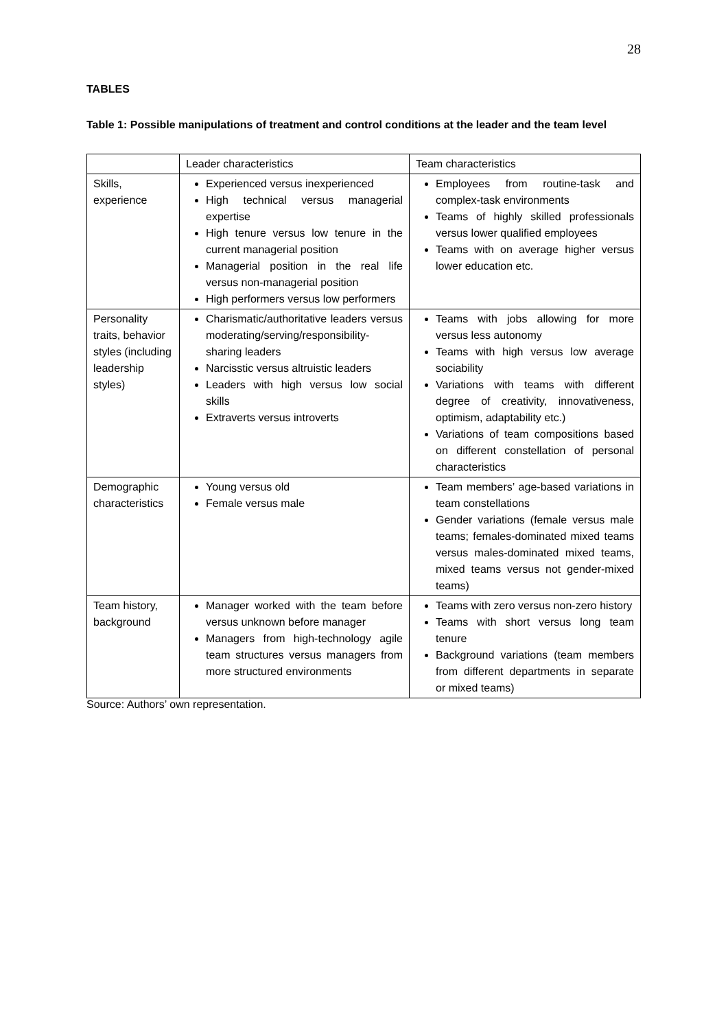28
TABLES
Table 1: Possible manipulations of treatment and control conditions at the leader and the team level
| | Leader characteristics | Team characteristics |
| Skills, experience | Experienced versus inexperienced High technical versus managerial expertise High tenure versus low tenure in the current managerial position Managerial position in the real life versus non-managerial position High performers versus low performers | Employees from routine-task and complex-task environments Teams of highly skilled professionals versus lower qualified employees Teams with on average higher versus lower education etc. |
| Personality traits, behavior styles (including leadership styles) | Charismatic/authoritative leaders versus moderating/serving/responsibility-sharing leaders Narcisstic versus altruistic leaders Leaders with high versus low social skills Extraverts versus introverts | Teams with jobs allowing for more versus less autonomy Teams with high versus low average sociability Variations with teams with different degree of creativity, innovativeness, optimism, adaptability etc.) Variations of team compositions based on different constellation of personal characteristics |
| Demographic characteristics | Young versus old Female versus male | Team members’ age-based variations in team constellations Gender variations (female versus male teams; females-dominated mixed teams versus males-dominated mixed teams, mixed teams versus not gender-mixed teams) |
| Team history, background | Manager worked with the team before versus unknown before manager Managers from high-technology agile team structures versus managers from more structured environments | Teams with zero versus non-zero history Teams with short versus long team tenure Background variations (team members from different departments in separate or mixed teams) |
Source: Authors’ own representation.